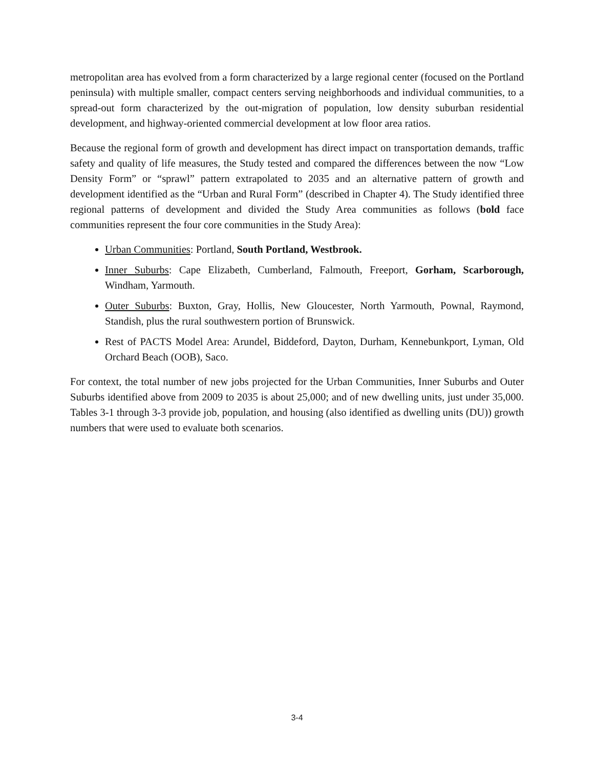metropolitan area has evolved from a form characterized by a large regional center (focused on the Portland peninsula) with multiple smaller, compact centers serving neighborhoods and individual communities, to a spread-out form characterized by the out-migration of population, low density suburban residential development, and highway-oriented commercial development at low floor area ratios.
Because the regional form of growth and development has direct impact on transportation demands, traffic safety and quality of life measures, the Study tested and compared the differences between the now “Low Density Form” or “sprawl” pattern extrapolated to 2035 and an alternative pattern of growth and development identified as the “Urban and Rural Form” (described in Chapter 4). The Study identified three regional patterns of development and divided the Study Area communities as follows (bold face communities represent the four core communities in the Study Area):
Urban Communities: Portland, South Portland, Westbrook.
Inner Suburbs: Cape Elizabeth, Cumberland, Falmouth, Freeport, Gorham, Scarborough, Windham, Yarmouth.
Outer Suburbs: Buxton, Gray, Hollis, New Gloucester, North Yarmouth, Pownal, Raymond, Standish, plus the rural southwestern portion of Brunswick.
Rest of PACTS Model Area: Arundel, Biddeford, Dayton, Durham, Kennebunkport, Lyman, Old Orchard Beach (OOB), Saco.
For context, the total number of new jobs projected for the Urban Communities, Inner Suburbs and Outer Suburbs identified above from 2009 to 2035 is about 25,000; and of new dwelling units, just under 35,000. Tables 3-1 through 3-3 provide job, population, and housing (also identified as dwelling units (DU)) growth numbers that were used to evaluate both scenarios.
3-4